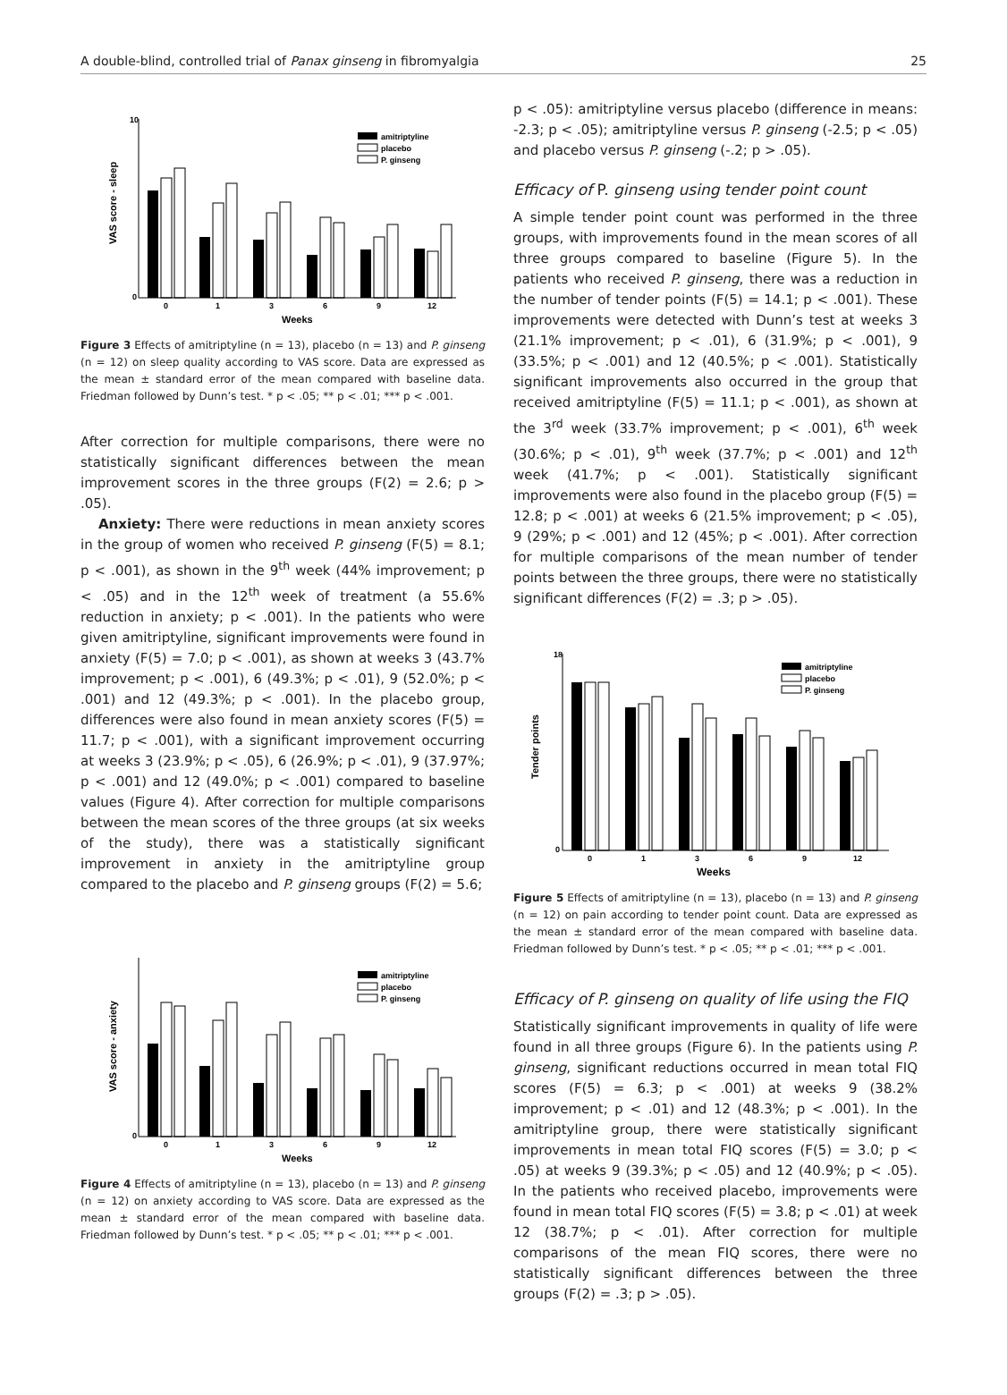A double-blind, controlled trial of Panax ginseng in fibromyalgia 25
VAS score - sleep
10
0
0
1
3
6
9
12
Weeks
amitriptyline
placebo
P. ginseng
Figure 3 Effects of amitriptyline (n = 13), placebo (n = 13) and P. ginseng (n = 12) on sleep quality according to VAS score. Data are expressed as the mean ± standard error of the mean compared with baseline data. Friedman followed by Dunn’s test. * p < .05; ** p < .01; *** p < .001.
After correction for multiple comparisons, there were no statistically significant differences between the mean improvement scores in the three groups (F(2) = 2.6; p > .05).
Anxiety: There were reductions in mean anxiety scores in the group of women who received P. ginseng (F(5) = 8.1; p < .001), as shown in the 9<sup>th</sup> week (44% improvement; p < .05) and in the 12<sup>th</sup> week of treatment (a 55.6% reduction in anxiety; p < .001). In the patients who were given amitriptyline, significant improvements were found in anxiety (F(5) = 7.0; p < .001), as shown at weeks 3 (43.7% improvement; p < .001), 6 (49.3%; p < .01), 9 (52.0%; p < .001) and 12 (49.3%; p < .001). In the placebo group, differences were also found in mean anxiety scores (F(5) = 11.7; p < .001), with a significant improvement occurring at weeks 3 (23.9%; p < .05), 6 (26.9%; p < .01), 9 (37.97%; p < .001) and 12 (49.0%; p < .001) compared to baseline values (Figure 4). After correction for multiple comparisons between the mean scores of the three groups (at six weeks of the study), there was a statistically significant improvement in anxiety in the amitriptyline group compared to the placebo and P. ginseng groups (F(2) = 5.6;
VAS score - anxiety
0
0
1
3
6
9
12
Weeks
amitriptyline
placebo
P. ginseng
Figure 4 Effects of amitriptyline (n = 13), placebo (n = 13) and P. ginseng (n = 12) on anxiety according to VAS score. Data are expressed as the mean ± standard error of the mean compared with baseline data. Friedman followed by Dunn’s test. * p < .05; ** p < .01; *** p < .001.
p < .05): amitriptyline versus placebo (difference in means: -2.3; p < .05); amitriptyline versus P. ginseng (-2.5; p < .05) and placebo versus P. ginseng (-.2; p > .05).
Efficacy of P. ginseng using tender point count
A simple tender point count was performed in the three groups, with improvements found in the mean scores of all three groups compared to baseline (Figure 5). In the patients who received P. ginseng, there was a reduction in the number of tender points (F(5) = 14.1; p < .001). These improvements were detected with Dunn’s test at weeks 3 (21.1% improvement; p < .01), 6 (31.9%; p < .001), 9 (33.5%; p < .001) and 12 (40.5%; p < .001). Statistically significant improvements also occurred in the group that received amitriptyline (F(5) = 11.1; p < .001), as shown at the 3<sup>rd</sup> week (33.7% improvement; p < .001), 6<sup>th</sup> week (30.6%; p < .01), 9<sup>th</sup> week (37.7%; p < .001) and 12<sup>th</sup> week (41.7%; p < .001). Statistically significant improvements were also found in the placebo group (F(5) = 12.8; p < .001) at weeks 6 (21.5% improvement; p < .05), 9 (29%; p < .001) and 12 (45%; p < .001). After correction for multiple comparisons of the mean number of tender points between the three groups, there were no statistically significant differences (F(2) = .3; p > .05).
Tender points
18
0
0
1
3
6
9
12
Weeks
amitriptyline
placebo
P. ginseng
Figure 5 Effects of amitriptyline (n = 13), placebo (n = 13) and P. ginseng (n = 12) on pain according to tender point count. Data are expressed as the mean ± standard error of the mean compared with baseline data. Friedman followed by Dunn’s test. * p < .05; ** p < .01; *** p < .001.
Efficacy of P. ginseng on quality of life using the FIQ
Statistically significant improvements in quality of life were found in all three groups (Figure 6). In the patients using P. ginseng, significant reductions occurred in mean total FIQ scores (F(5) = 6.3; p < .001) at weeks 9 (38.2% improvement; p < .01) and 12 (48.3%; p < .001). In the amitriptyline group, there were statistically significant improvements in mean total FIQ scores (F(5) = 3.0; p < .05) at weeks 9 (39.3%; p < .05) and 12 (40.9%; p < .05). In the patients who received placebo, improvements were found in mean total FIQ scores (F(5) = 3.8; p < .01) at week 12 (38.7%; p < .01). After correction for multiple comparisons of the mean FIQ scores, there were no statistically significant differences between the three groups (F(2) = .3; p > .05).